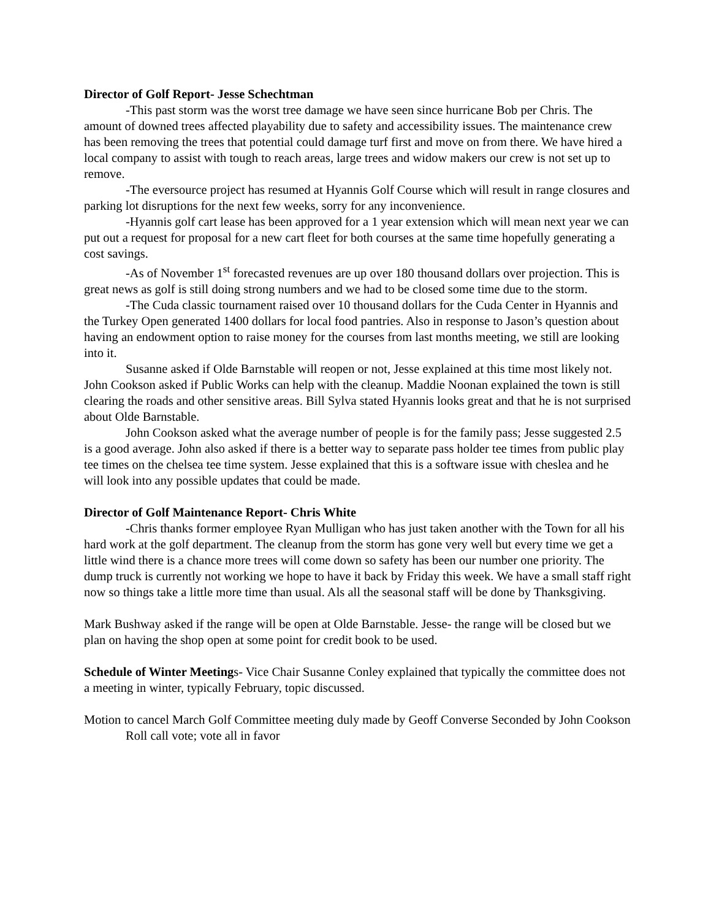Director of Golf Report- Jesse Schechtman
-This past storm was the worst tree damage we have seen since hurricane Bob per Chris. The amount of downed trees affected playability due to safety and accessibility issues. The maintenance crew has been removing the trees that potential could damage turf first and move on from there. We have hired a local company to assist with tough to reach areas, large trees and widow makers our crew is not set up to remove.
-The eversource project has resumed at Hyannis Golf Course which will result in range closures and parking lot disruptions for the next few weeks, sorry for any inconvenience.
-Hyannis golf cart lease has been approved for a 1 year extension which will mean next year we can put out a request for proposal for a new cart fleet for both courses at the same time hopefully generating a cost savings.
-As of November 1<sup>st</sup> forecasted revenues are up over 180 thousand dollars over projection. This is great news as golf is still doing strong numbers and we had to be closed some time due to the storm.
-The Cuda classic tournament raised over 10 thousand dollars for the Cuda Center in Hyannis and the Turkey Open generated 1400 dollars for local food pantries. Also in response to Jason’s question about having an endowment option to raise money for the courses from last months meeting, we still are looking into it.
Susanne asked if Olde Barnstable will reopen or not, Jesse explained at this time most likely not. John Cookson asked if Public Works can help with the cleanup. Maddie Noonan explained the town is still clearing the roads and other sensitive areas. Bill Sylva stated Hyannis looks great and that he is not surprised about Olde Barnstable.
John Cookson asked what the average number of people is for the family pass; Jesse suggested 2.5 is a good average. John also asked if there is a better way to separate pass holder tee times from public play tee times on the chelsea tee time system. Jesse explained that this is a software issue with cheslea and he will look into any possible updates that could be made.
Director of Golf Maintenance Report- Chris White
-Chris thanks former employee Ryan Mulligan who has just taken another with the Town for all his hard work at the golf department. The cleanup from the storm has gone very well but every time we get a little wind there is a chance more trees will come down so safety has been our number one priority. The dump truck is currently not working we hope to have it back by Friday this week. We have a small staff right now so things take a little more time than usual. Als all the seasonal staff will be done by Thanksgiving.
Mark Bushway asked if the range will be open at Olde Barnstable. Jesse- the range will be closed but we plan on having the shop open at some point for credit book to be used.
Schedule of Winter Meetings- Vice Chair Susanne Conley explained that typically the committee does not a meeting in winter, typically February, topic discussed.
Motion to cancel March Golf Committee meeting duly made by Geoff Converse Seconded by John Cookson
Roll call vote; vote all in favor